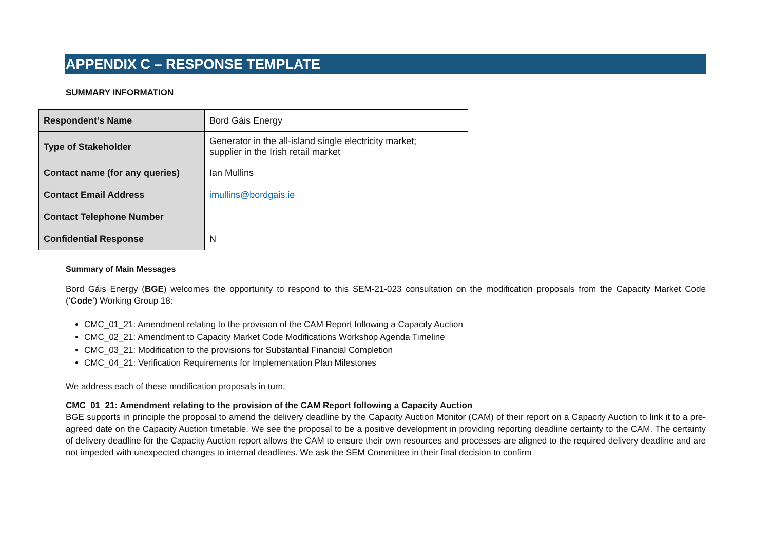APPENDIX C – RESPONSE TEMPLATE
SUMMARY INFORMATION
| Respondent’s Name | Bord Gáis Energy |
| Type of Stakeholder | Generator in the all-island single electricity market; supplier in the Irish retail market |
| Contact name (for any queries) | Ian Mullins |
| Contact Email Address | imullins@bordgais.ie |
| Contact Telephone Number | |
| Confidential Response | N |
Summary of Main Messages
Bord Gáis Energy (BGE) welcomes the opportunity to respond to this SEM-21-023 consultation on the modification proposals from the Capacity Market Code (‘Code’) Working Group 18:
CMC_01_21: Amendment relating to the provision of the CAM Report following a Capacity Auction
CMC_02_21: Amendment to Capacity Market Code Modifications Workshop Agenda Timeline
CMC_03_21: Modification to the provisions for Substantial Financial Completion
CMC_04_21: Verification Requirements for Implementation Plan Milestones
We address each of these modification proposals in turn.
CMC_01_21: Amendment relating to the provision of the CAM Report following a Capacity Auction
BGE supports in principle the proposal to amend the delivery deadline by the Capacity Auction Monitor (CAM) of their report on a Capacity Auction to link it to a pre-agreed date on the Capacity Auction timetable. We see the proposal to be a positive development in providing reporting deadline certainty to the CAM. The certainty of delivery deadline for the Capacity Auction report allows the CAM to ensure their own resources and processes are aligned to the required delivery deadline and are not impeded with unexpected changes to internal deadlines. We ask the SEM Committee in their final decision to confirm